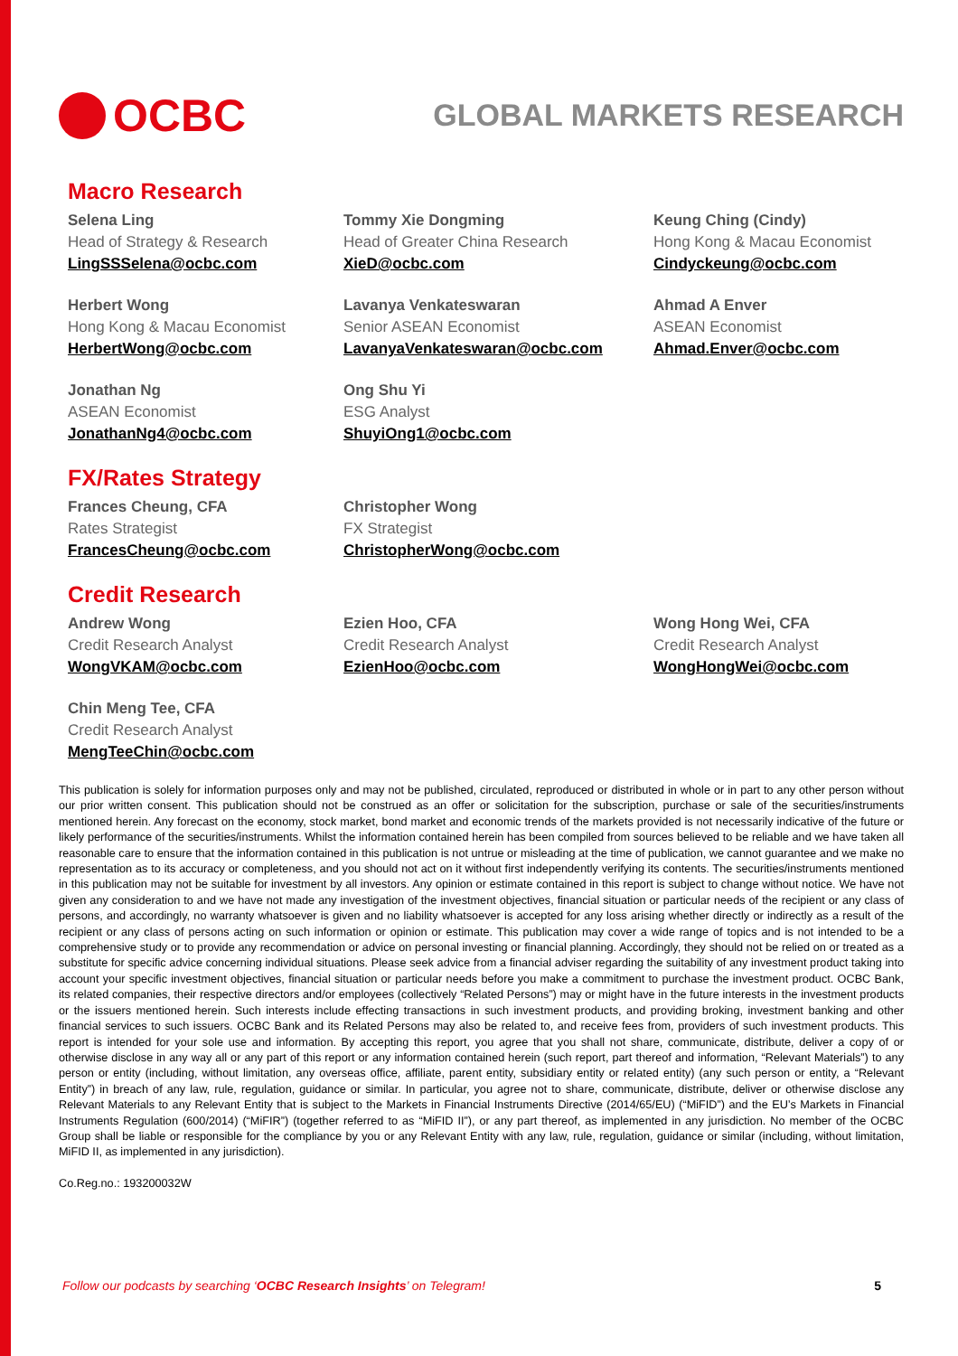OCBC
GLOBAL MARKETS RESEARCH
Macro Research
Selena Ling
Head of Strategy & Research
LingSSSelena@ocbc.com
Tommy Xie Dongming
Head of Greater China Research
XieD@ocbc.com
Keung Ching (Cindy)
Hong Kong & Macau Economist
Cindyckeung@ocbc.com
Herbert Wong
Hong Kong & Macau Economist
HerbertWong@ocbc.com
Lavanya Venkateswaran
Senior ASEAN Economist
LavanyaVenkateswaran@ocbc.com
Ahmad A Enver
ASEAN Economist
Ahmad.Enver@ocbc.com
Jonathan Ng
ASEAN Economist
JonathanNg4@ocbc.com
Ong Shu Yi
ESG Analyst
ShuyiOng1@ocbc.com
FX/Rates Strategy
Frances Cheung, CFA
Rates Strategist
FrancesCheung@ocbc.com
Christopher Wong
FX Strategist
ChristopherWong@ocbc.com
Credit Research
Andrew Wong
Credit Research Analyst
WongVKAM@ocbc.com
Ezien Hoo, CFA
Credit Research Analyst
EzienHoo@ocbc.com
Wong Hong Wei, CFA
Credit Research Analyst
WongHongWei@ocbc.com
Chin Meng Tee, CFA
Credit Research Analyst
MengTeeChin@ocbc.com
This publication is solely for information purposes only and may not be published, circulated, reproduced or distributed in whole or in part to any other person without our prior written consent. This publication should not be construed as an offer or solicitation for the subscription, purchase or sale of the securities/instruments mentioned herein. Any forecast on the economy, stock market, bond market and economic trends of the markets provided is not necessarily indicative of the future or likely performance of the securities/instruments. Whilst the information contained herein has been compiled from sources believed to be reliable and we have taken all reasonable care to ensure that the information contained in this publication is not untrue or misleading at the time of publication, we cannot guarantee and we make no representation as to its accuracy or completeness, and you should not act on it without first independently verifying its contents. The securities/instruments mentioned in this publication may not be suitable for investment by all investors. Any opinion or estimate contained in this report is subject to change without notice. We have not given any consideration to and we have not made any investigation of the investment objectives, financial situation or particular needs of the recipient or any class of persons, and accordingly, no warranty whatsoever is given and no liability whatsoever is accepted for any loss arising whether directly or indirectly as a result of the recipient or any class of persons acting on such information or opinion or estimate. This publication may cover a wide range of topics and is not intended to be a comprehensive study or to provide any recommendation or advice on personal investing or financial planning. Accordingly, they should not be relied on or treated as a substitute for specific advice concerning individual situations. Please seek advice from a financial adviser regarding the suitability of any investment product taking into account your specific investment objectives, financial situation or particular needs before you make a commitment to purchase the investment product. OCBC Bank, its related companies, their respective directors and/or employees (collectively “Related Persons”) may or might have in the future interests in the investment products or the issuers mentioned herein. Such interests include effecting transactions in such investment products, and providing broking, investment banking and other financial services to such issuers. OCBC Bank and its Related Persons may also be related to, and receive fees from, providers of such investment products. This report is intended for your sole use and information. By accepting this report, you agree that you shall not share, communicate, distribute, deliver a copy of or otherwise disclose in any way all or any part of this report or any information contained herein (such report, part thereof and information, “Relevant Materials”) to any person or entity (including, without limitation, any overseas office, affiliate, parent entity, subsidiary entity or related entity) (any such person or entity, a “Relevant Entity”) in breach of any law, rule, regulation, guidance or similar. In particular, you agree not to share, communicate, distribute, deliver or otherwise disclose any Relevant Materials to any Relevant Entity that is subject to the Markets in Financial Instruments Directive (2014/65/EU) (“MiFID”) and the EU’s Markets in Financial Instruments Regulation (600/2014) (“MiFIR”) (together referred to as “MiFID II”), or any part thereof, as implemented in any jurisdiction. No member of the OCBC Group shall be liable or responsible for the compliance by you or any Relevant Entity with any law, rule, regulation, guidance or similar (including, without limitation, MiFID II, as implemented in any jurisdiction).
Co.Reg.no.: 193200032W
Follow our podcasts by searching ‘OCBC Research Insights’ on Telegram! 5